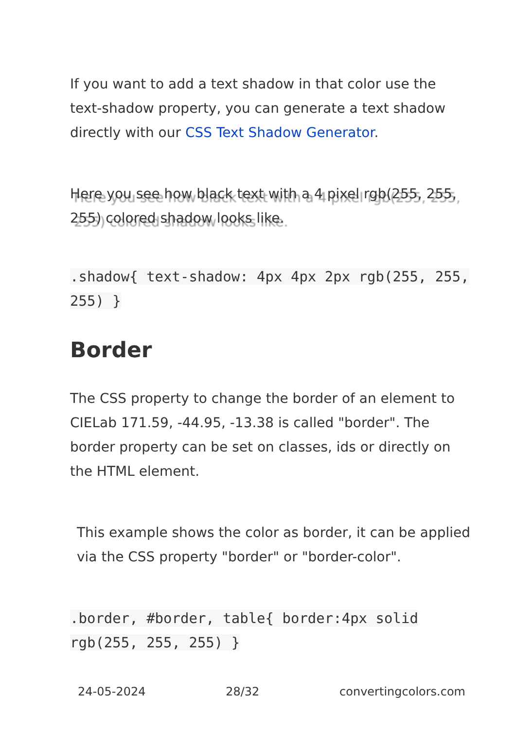If you want to add a text shadow in that color use the text-shadow property, you can generate a text shadow directly with our CSS Text Shadow Generator.
Here you see how black text with a 4 pixel rgb(255, 255, 255) colored shadow looks like.
.shadow{ text-shadow: 4px 4px 2px rgb(255, 255, 255) }
Border
The CSS property to change the border of an element to CIELab 171.59, -44.95, -13.38 is called "border". The border property can be set on classes, ids or directly on the HTML element.
This example shows the color as border, it can be applied via the CSS property "border" or "border-color".
.border, #border, table{ border:4px solid rgb(255, 255, 255) }
24-05-2024 28/32 convertingcolors.com